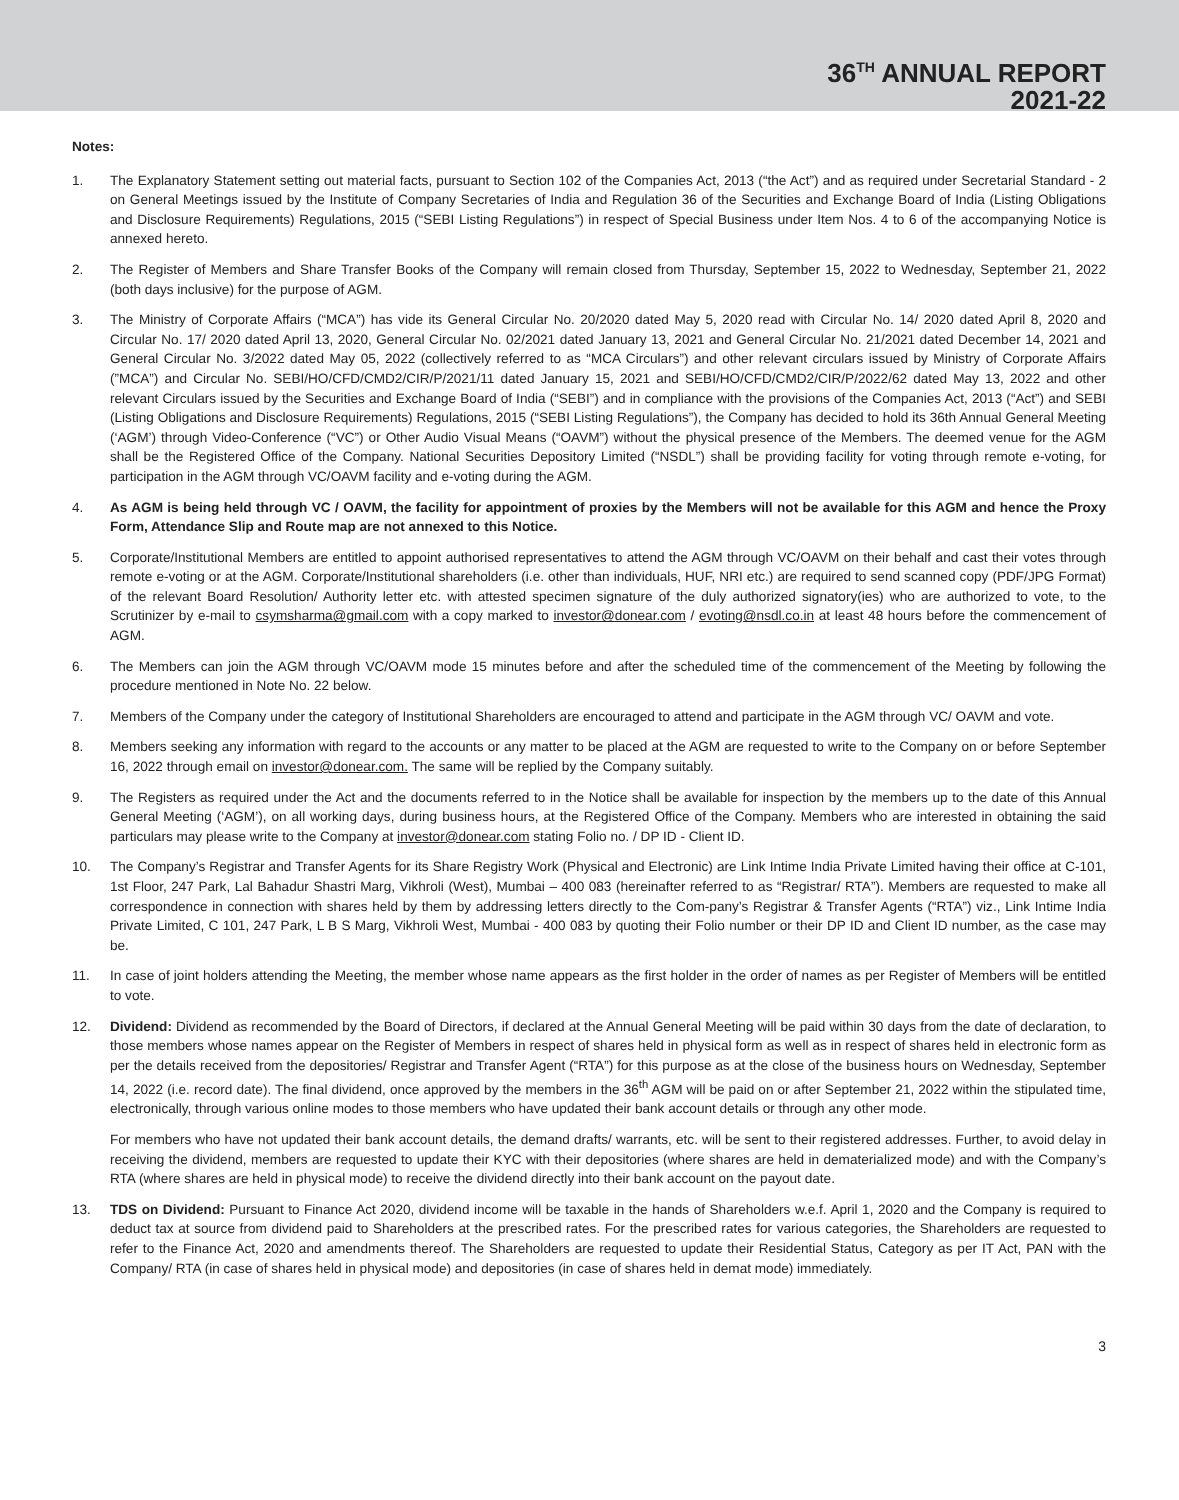36<sup>TH</sup> ANNUAL REPORT
2021-22
Notes:
1. The Explanatory Statement setting out material facts, pursuant to Section 102 of the Companies Act, 2013 (“the Act”) and as required under Secretarial Standard - 2 on General Meetings issued by the Institute of Company Secretaries of India and Regulation 36 of the Securities and Exchange Board of India (Listing Obligations and Disclosure Requirements) Regulations, 2015 (“SEBI Listing Regulations”) in respect of Special Business under Item Nos. 4 to 6 of the accompanying Notice is annexed hereto.
2. The Register of Members and Share Transfer Books of the Company will remain closed from Thursday, September 15, 2022 to Wednesday, September 21, 2022 (both days inclusive) for the purpose of AGM.
3. The Ministry of Corporate Affairs (“MCA”) has vide its General Circular No. 20/2020 dated May 5, 2020 read with Circular No. 14/ 2020 dated April 8, 2020 and Circular No. 17/ 2020 dated April 13, 2020, General Circular No. 02/2021 dated January 13, 2021 and General Circular No. 21/2021 dated December 14, 2021 and General Circular No. 3/2022 dated May 05, 2022 (collectively referred to as “MCA Circulars”) and other relevant circulars issued by Ministry of Corporate Affairs (”MCA”) and Circular No. SEBI/HO/CFD/CMD2/CIR/P/2021/11 dated January 15, 2021 and SEBI/HO/CFD/CMD2/CIR/P/2022/62 dated May 13, 2022 and other relevant Circulars issued by the Securities and Exchange Board of India (“SEBI”) and in compliance with the provisions of the Companies Act, 2013 (“Act”) and SEBI (Listing Obligations and Disclosure Requirements) Regulations, 2015 (“SEBI Listing Regulations”), the Company has decided to hold its 36th Annual General Meeting (‘AGM’) through Video-Conference (“VC”) or Other Audio Visual Means (“OAVM”) without the physical presence of the Members. The deemed venue for the AGM shall be the Registered Office of the Company. National Securities Depository Limited (“NSDL”) shall be providing facility for voting through remote e-voting, for participation in the AGM through VC/OAVM facility and e-voting during the AGM.
4. As AGM is being held through VC / OAVM, the facility for appointment of proxies by the Members will not be available for this AGM and hence the Proxy Form, Attendance Slip and Route map are not annexed to this Notice.
5. Corporate/Institutional Members are entitled to appoint authorised representatives to attend the AGM through VC/OAVM on their behalf and cast their votes through remote e-voting or at the AGM. Corporate/Institutional shareholders (i.e. other than individuals, HUF, NRI etc.) are required to send scanned copy (PDF/JPG Format) of the relevant Board Resolution/ Authority letter etc. with attested specimen signature of the duly authorized signatory(ies) who are authorized to vote, to the Scrutinizer by e-mail to csymsharma@gmail.com with a copy marked to investor@donear.com / evoting@nsdl.co.in at least 48 hours before the commencement of AGM.
6. The Members can join the AGM through VC/OAVM mode 15 minutes before and after the scheduled time of the commencement of the Meeting by following the procedure mentioned in Note No. 22 below.
7. Members of the Company under the category of Institutional Shareholders are encouraged to attend and participate in the AGM through VC/ OAVM and vote.
8. Members seeking any information with regard to the accounts or any matter to be placed at the AGM are requested to write to the Company on or before September 16, 2022 through email on investor@donear.com. The same will be replied by the Company suitably.
9. The Registers as required under the Act and the documents referred to in the Notice shall be available for inspection by the members up to the date of this Annual General Meeting (‘AGM’), on all working days, during business hours, at the Registered Office of the Company. Members who are interested in obtaining the said particulars may please write to the Company at investor@donear.com stating Folio no. / DP ID - Client ID.
10. The Company’s Registrar and Transfer Agents for its Share Registry Work (Physical and Electronic) are Link Intime India Private Limited having their office at C-101, 1st Floor, 247 Park, Lal Bahadur Shastri Marg, Vikhroli (West), Mumbai – 400 083 (hereinafter referred to as “Registrar/ RTA”). Members are requested to make all correspondence in connection with shares held by them by addressing letters directly to the Com-pany’s Registrar & Transfer Agents (“RTA”) viz., Link Intime India Private Limited, C 101, 247 Park, L B S Marg, Vikhroli West, Mumbai - 400 083 by quoting their Folio number or their DP ID and Client ID number, as the case may be.
11. In case of joint holders attending the Meeting, the member whose name appears as the first holder in the order of names as per Register of Members will be entitled to vote.
12. Dividend: Dividend as recommended by the Board of Directors, if declared at the Annual General Meeting will be paid within 30 days from the date of declaration, to those members whose names appear on the Register of Members in respect of shares held in physical form as well as in respect of shares held in electronic form as per the details received from the depositories/ Registrar and Transfer Agent (“RTA”) for this purpose as at the close of the business hours on Wednesday, September 14, 2022 (i.e. record date). The final dividend, once approved by the members in the 36<sup>th</sup> AGM will be paid on or after September 21, 2022 within the stipulated time, electronically, through various online modes to those members who have updated their bank account details or through any other mode.
For members who have not updated their bank account details, the demand drafts/ warrants, etc. will be sent to their registered addresses. Further, to avoid delay in receiving the dividend, members are requested to update their KYC with their depositories (where shares are held in dematerialized mode) and with the Company’s RTA (where shares are held in physical mode) to receive the dividend directly into their bank account on the payout date.
13. TDS on Dividend: Pursuant to Finance Act 2020, dividend income will be taxable in the hands of Shareholders w.e.f. April 1, 2020 and the Company is required to deduct tax at source from dividend paid to Shareholders at the prescribed rates. For the prescribed rates for various categories, the Shareholders are requested to refer to the Finance Act, 2020 and amendments thereof. The Shareholders are requested to update their Residential Status, Category as per IT Act, PAN with the Company/ RTA (in case of shares held in physical mode) and depositories (in case of shares held in demat mode) immediately.
3